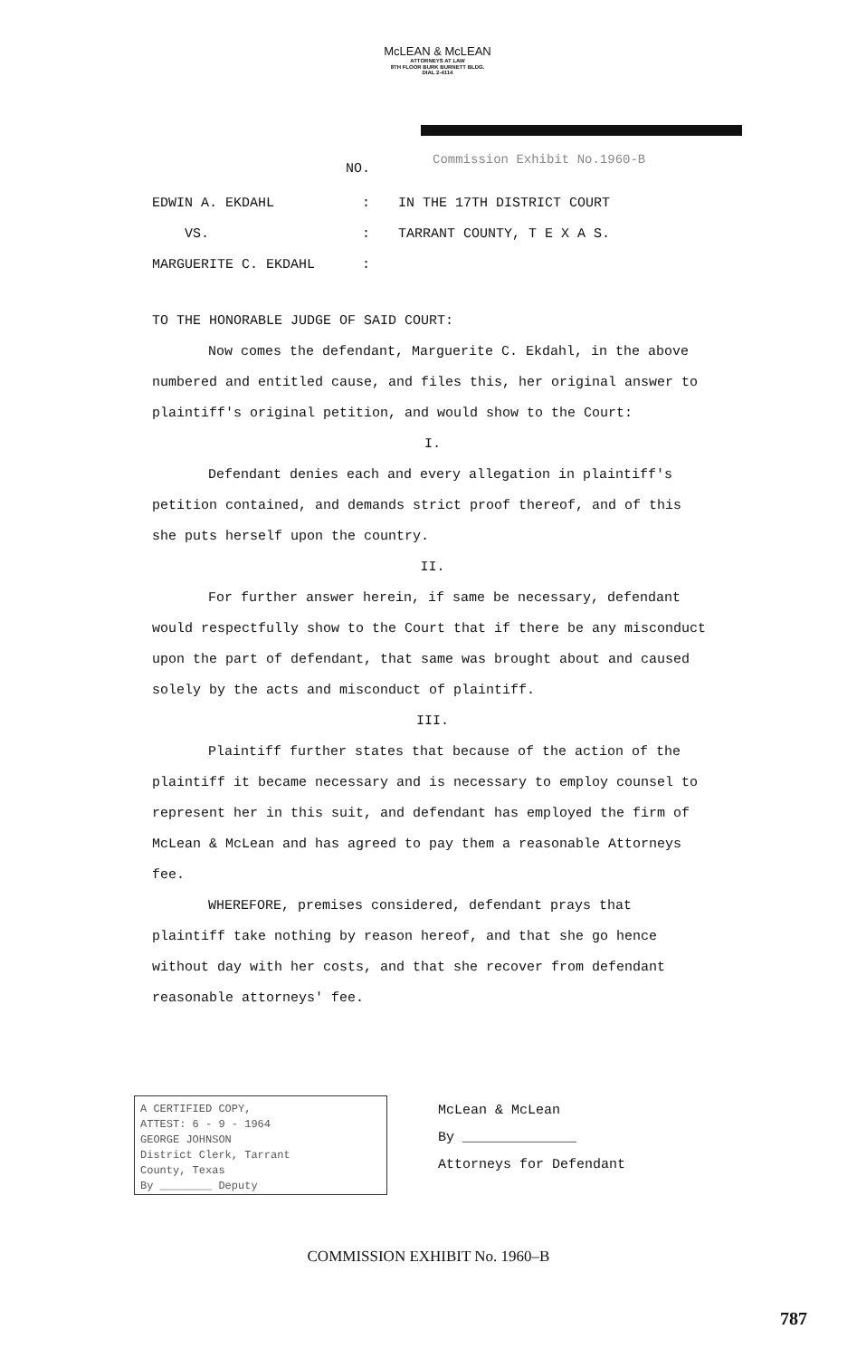McLEAN & McLEAN
ATTORNEYS AT LAW
8TH FLOOR BURK BURNETT BLDG.
DIAL 2-4114
Commission Exhibit No.1960-B
NO.
EDWIN A. EKDAHL
VS.
MARGUERITE C. EKDAHL
:
:
:
IN THE 17TH DISTRICT COURT
TARRANT COUNTY, T E X A S.
TO THE HONORABLE JUDGE OF SAID COURT:
Now comes the defendant, Marguerite C. Ekdahl, in the above numbered and entitled cause, and files this, her original answer to plaintiff's original petition, and would show to the Court:
I.
Defendant denies each and every allegation in plaintiff's petition contained, and demands strict proof thereof, and of this she puts herself upon the country.
II.
For further answer herein, if same be necessary, defendant would respectfully show to the Court that if there be any misconduct upon the part of defendant, that same was brought about and caused solely by the acts and misconduct of plaintiff.
III.
Plaintiff further states that because of the action of the plaintiff it became necessary and is necessary to employ counsel to represent her in this suit, and defendant has employed the firm of McLean & McLean and has agreed to pay them a reasonable Attorneys fee.
WHEREFORE, premises considered, defendant prays that plaintiff take nothing by reason hereof, and that she go hence without day with her costs, and that she recover from defendant reasonable attorneys' fee.
A CERTIFIED COPY,
ATTEST: 6 - 9 - 1964
GEORGE JOHNSON
District Clerk, Tarrant
County, Texas
By ________ Deputy
McLean & McLean
By ______________
Attorneys for Defendant
COMMISSION EXHIBIT No. 1960–B
787